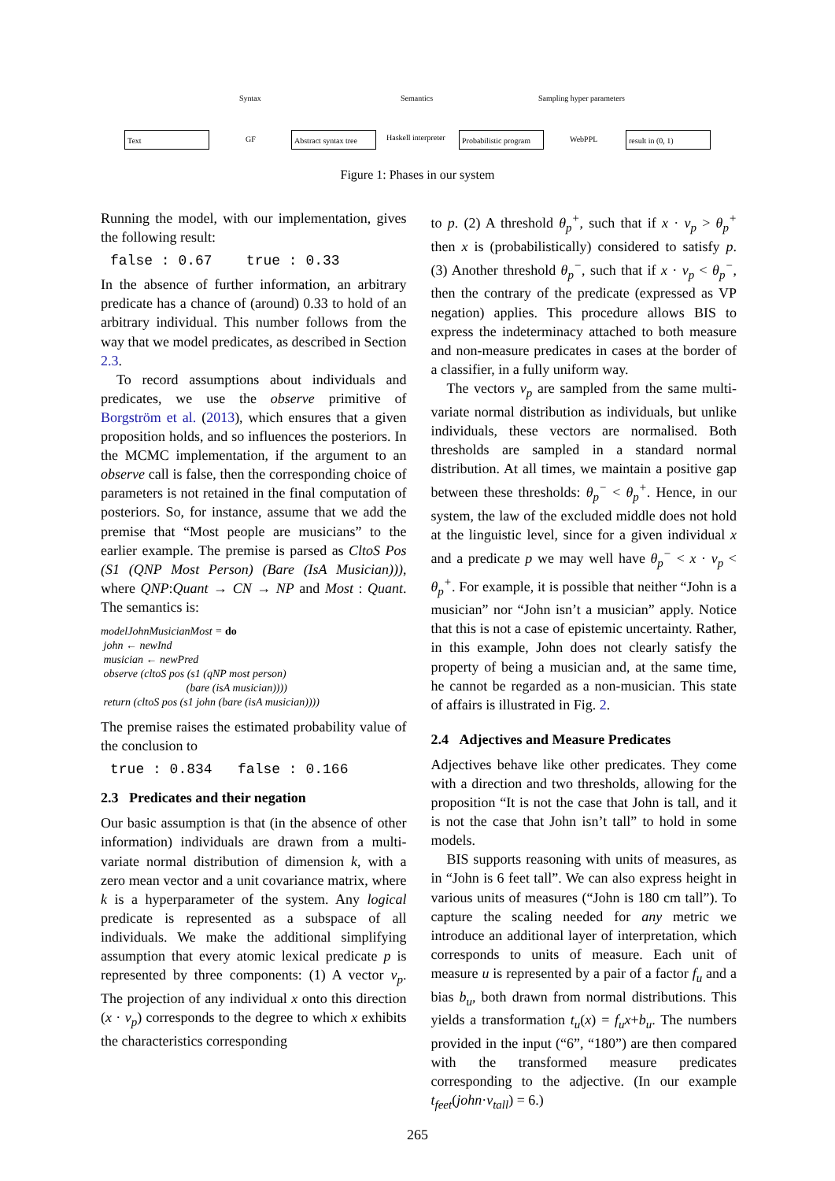Syntax Semantics Sampling hyper parameters
Text GF
Abstract syntax tree
Haskell interpreter
Probabilistic program
WebPPL result in (0, 1)
Figure 1: Phases in our system
Running the model, with our implementation, gives the following result:
false : 0.67 true : 0.33
In the absence of further information, an arbitrary predicate has a chance of (around) 0.33 to hold of an arbitrary individual. This number follows from the way that we model predicates, as described in Section 2.3.
To record assumptions about individuals and predicates, we use the observe primitive of Borgström et al. (2013), which ensures that a given proposition holds, and so influences the posteriors. In the MCMC implementation, if the argument to an observe call is false, then the corresponding choice of parameters is not retained in the final computation of posteriors. So, for instance, assume that we add the premise that “Most people are musicians” to the earlier example. The premise is parsed as CltoS Pos (S1 (QNP Most Person) (Bare (IsA Musician))), where QNP:Quant → CN → NP and Most : Quant. The semantics is:
modelJohnMusicianMost = do
john ← newInd
musician ← newPred
observe (cltoS pos (s1 (qNP most person)
(bare (isA musician))))
return (cltoS pos (s1 john (bare (isA musician))))
The premise raises the estimated probability value of the conclusion to
true : 0.834 false : 0.166
2.3 Predicates and their negation
Our basic assumption is that (in the absence of other information) individuals are drawn from a multi-variate normal distribution of dimension k, with a zero mean vector and a unit covariance matrix, where k is a hyperparameter of the system. Any logical predicate is represented as a subspace of all individuals. We make the additional simplifying assumption that every atomic lexical predicate p is represented by three components: (1) A vector v<sub>p</sub>. The projection of any individual x onto this direction (x · v<sub>p</sub>) corresponds to the degree to which x exhibits the characteristics corresponding
to p. (2) A threshold θ<sub>p</sub><sup>+</sup>, such that if x · v<sub>p</sub> > θ<sub>p</sub><sup>+</sup> then x is (probabilistically) considered to satisfy p. (3) Another threshold θ<sub>p</sub><sup>−</sup>, such that if x · v<sub>p</sub> < θ<sub>p</sub><sup>−</sup>, then the contrary of the predicate (expressed as VP negation) applies. This procedure allows BIS to express the indeterminacy attached to both measure and non-measure predicates in cases at the border of a classifier, in a fully uniform way.
The vectors v<sub>p</sub> are sampled from the same multi-variate normal distribution as individuals, but unlike individuals, these vectors are normalised. Both thresholds are sampled in a standard normal distribution. At all times, we maintain a positive gap between these thresholds: θ<sub>p</sub><sup>−</sup> < θ<sub>p</sub><sup>+</sup>. Hence, in our system, the law of the excluded middle does not hold at the linguistic level, since for a given individual x and a predicate p we may well have θ<sub>p</sub><sup>−</sup> < x · v<sub>p</sub> < θ<sub>p</sub><sup>+</sup>. For example, it is possible that neither “John is a musician” nor “John isn’t a musician” apply. Notice that this is not a case of epistemic uncertainty. Rather, in this example, John does not clearly satisfy the property of being a musician and, at the same time, he cannot be regarded as a non-musician. This state of affairs is illustrated in Fig. 2.
2.4 Adjectives and Measure Predicates
Adjectives behave like other predicates. They come with a direction and two thresholds, allowing for the proposition “It is not the case that John is tall, and it is not the case that John isn’t tall” to hold in some models.
BIS supports reasoning with units of measures, as in “John is 6 feet tall”. We can also express height in various units of measures (“John is 180 cm tall”). To capture the scaling needed for any metric we introduce an additional layer of interpretation, which corresponds to units of measure. Each unit of measure u is represented by a pair of a factor f<sub>u</sub> and a bias b<sub>u</sub>, both drawn from normal distributions. This yields a transformation t<sub>u</sub>(x) = f<sub>u</sub>x+b<sub>u</sub>. The numbers provided in the input (“6”, “180”) are then compared with the transformed measure predicates corresponding to the adjective. (In our example t<sub>feet</sub>(john·v<sub>tall</sub>) = 6.)
265